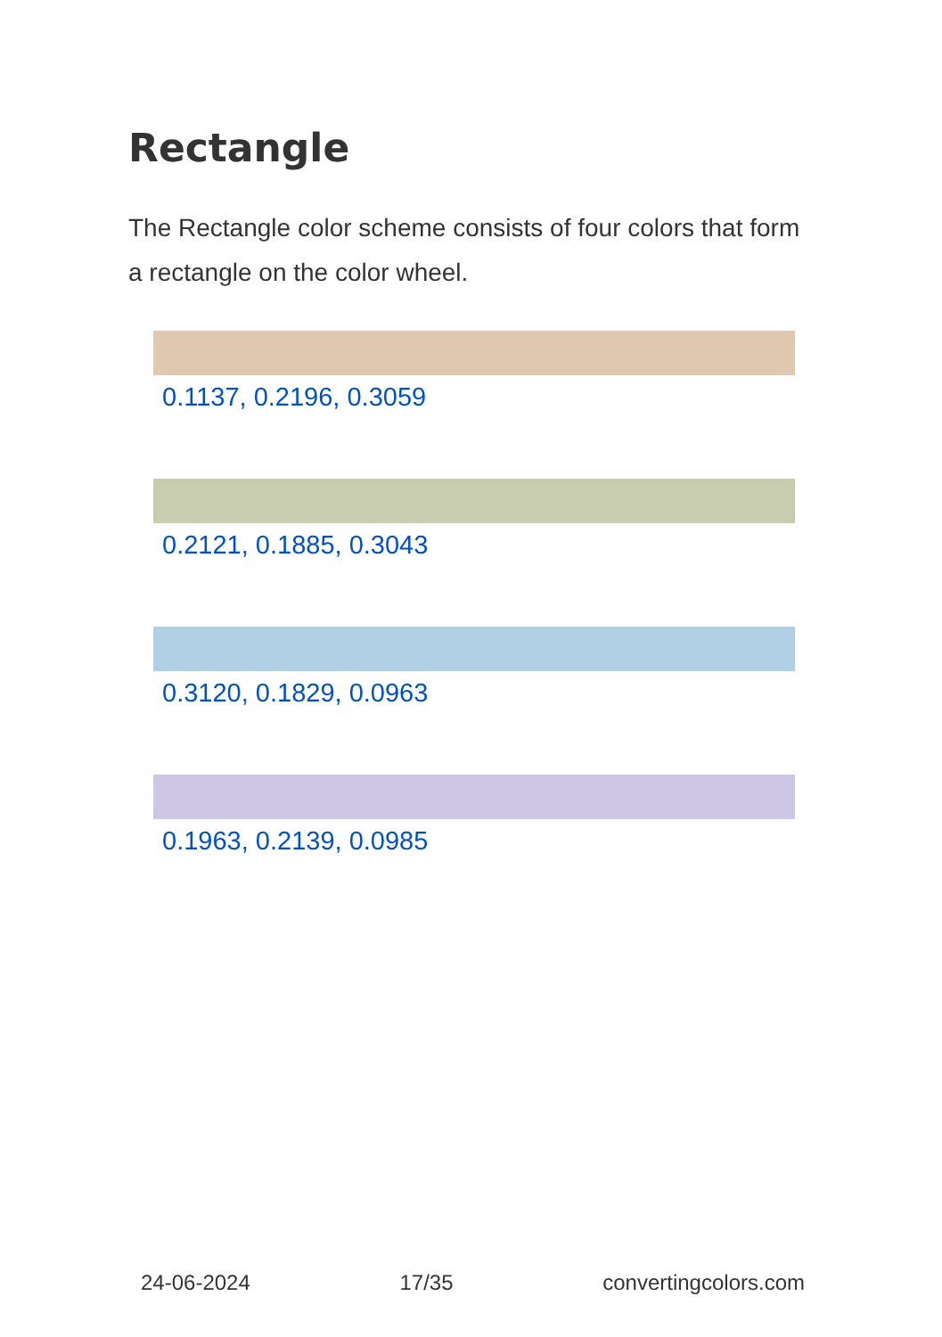Rectangle
The Rectangle color scheme consists of four colors that form a rectangle on the color wheel.
0.1137, 0.2196, 0.3059
0.2121, 0.1885, 0.3043
0.3120, 0.1829, 0.0963
0.1963, 0.2139, 0.0985
24-06-2024 17/35 convertingcolors.com